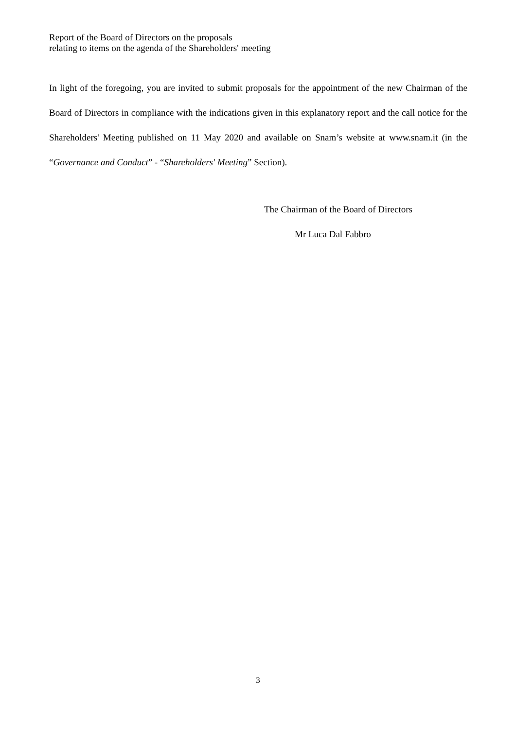Report of the Board of Directors on the proposals
relating to items on the agenda of the Shareholders' meeting
In light of the foregoing, you are invited to submit proposals for the appointment of the new Chairman of the Board of Directors in compliance with the indications given in this explanatory report and the call notice for the Shareholders' Meeting published on 11 May 2020 and available on Snam’s website at www.snam.it (in the “Governance and Conduct” - “Shareholders' Meeting” Section).
The Chairman of the Board of Directors
Mr Luca Dal Fabbro
3